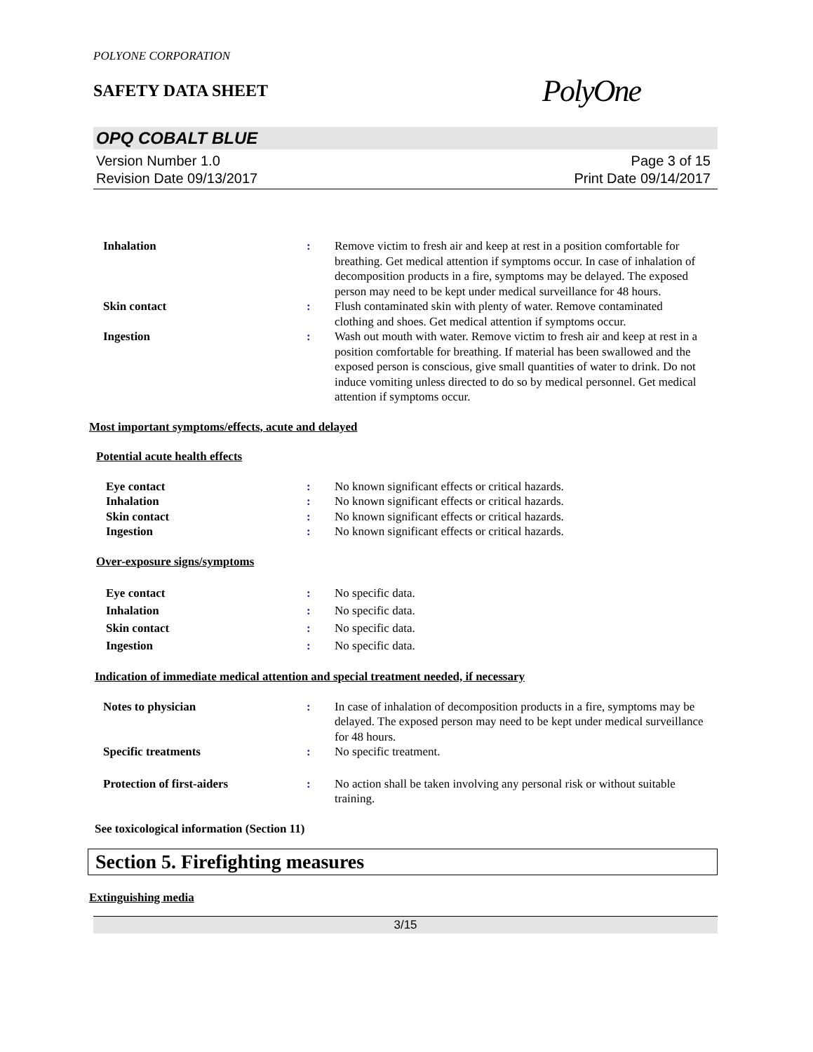POLYONE CORPORATION
SAFETY DATA SHEET
PolyOne
OPQ COBALT BLUE
Version Number 1.0
Revision Date 09/13/2017
Page 3 of 15
Print Date 09/14/2017
Inhalation : Remove victim to fresh air and keep at rest in a position comfortable for breathing. Get medical attention if symptoms occur. In case of inhalation of decomposition products in a fire, symptoms may be delayed. The exposed person may need to be kept under medical surveillance for 48 hours.
Skin contact : Flush contaminated skin with plenty of water. Remove contaminated clothing and shoes. Get medical attention if symptoms occur.
Ingestion : Wash out mouth with water. Remove victim to fresh air and keep at rest in a position comfortable for breathing. If material has been swallowed and the exposed person is conscious, give small quantities of water to drink. Do not induce vomiting unless directed to do so by medical personnel. Get medical attention if symptoms occur.
Most important symptoms/effects, acute and delayed
Potential acute health effects
Eye contact : No known significant effects or critical hazards.
Inhalation : No known significant effects or critical hazards.
Skin contact : No known significant effects or critical hazards.
Ingestion : No known significant effects or critical hazards.
Over-exposure signs/symptoms
Eye contact : No specific data.
Inhalation : No specific data.
Skin contact : No specific data.
Ingestion : No specific data.
Indication of immediate medical attention and special treatment needed, if necessary
Notes to physician : In case of inhalation of decomposition products in a fire, symptoms may be delayed. The exposed person may need to be kept under medical surveillance for 48 hours.
Specific treatments : No specific treatment.
Protection of first-aiders : No action shall be taken involving any personal risk or without suitable training.
See toxicological information (Section 11)
Section 5. Firefighting measures
Extinguishing media
3/15